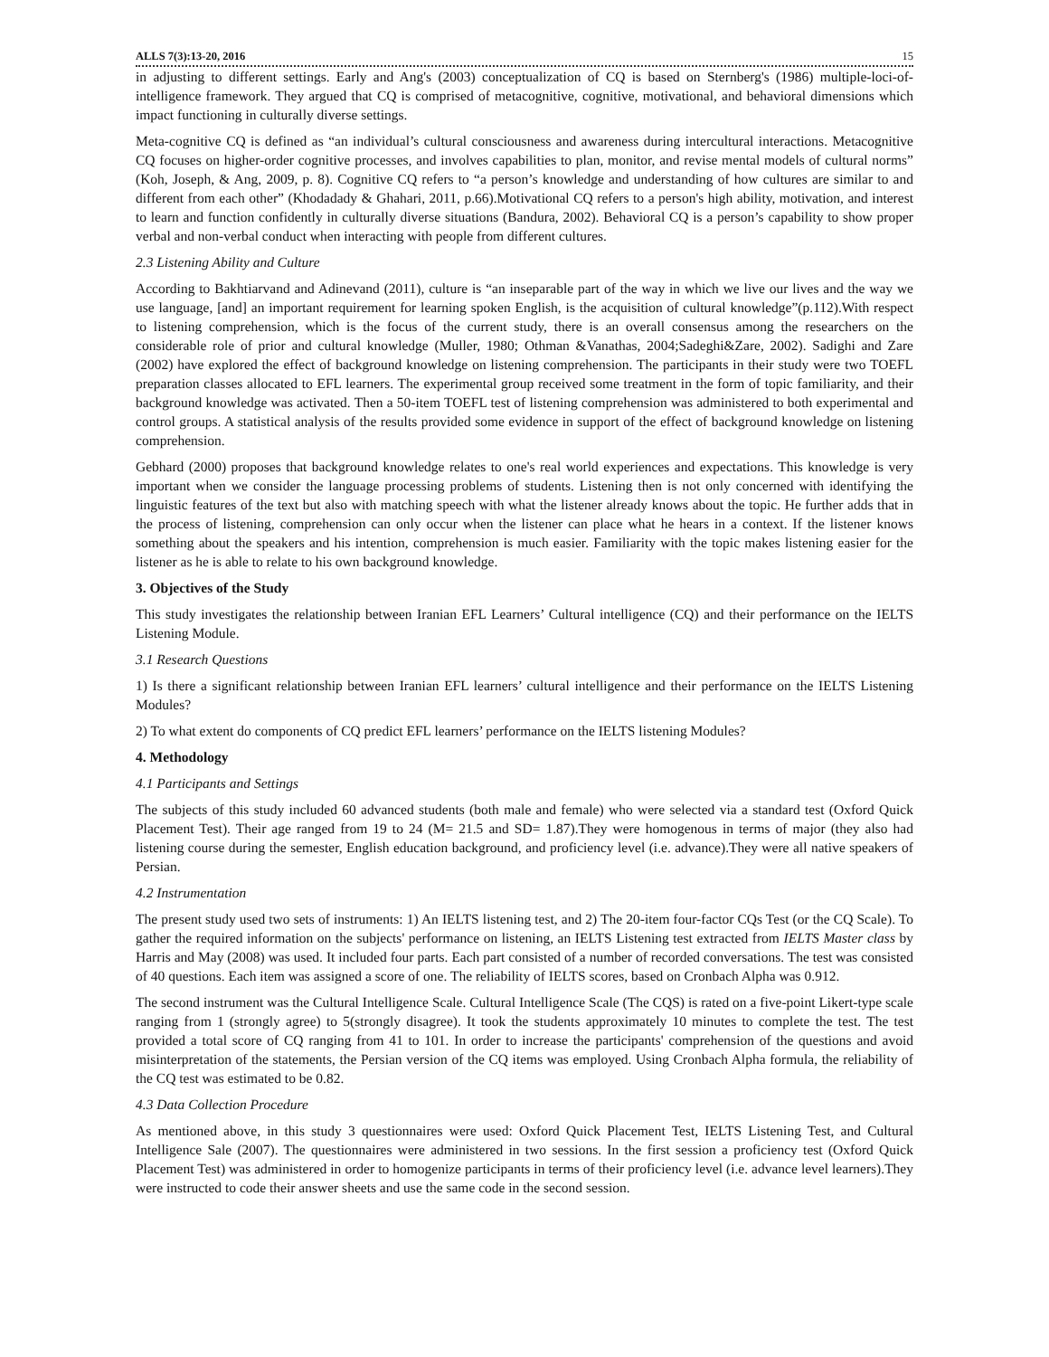ALLS 7(3):13-20, 2016 15
in adjusting to different settings. Early and Ang's (2003) conceptualization of CQ is based on Sternberg's (1986) multiple-loci-of-intelligence framework. They argued that CQ is comprised of metacognitive, cognitive, motivational, and behavioral dimensions which impact functioning in culturally diverse settings.
Meta-cognitive CQ is defined as “an individual’s cultural consciousness and awareness during intercultural interactions. Metacognitive CQ focuses on higher-order cognitive processes, and involves capabilities to plan, monitor, and revise mental models of cultural norms” (Koh, Joseph, & Ang, 2009, p. 8). Cognitive CQ refers to “a person’s knowledge and understanding of how cultures are similar to and different from each other” (Khodadady & Ghahari, 2011, p.66).Motivational CQ refers to a person's high ability, motivation, and interest to learn and function confidently in culturally diverse situations (Bandura, 2002). Behavioral CQ is a person’s capability to show proper verbal and non-verbal conduct when interacting with people from different cultures.
2.3 Listening Ability and Culture
According to Bakhtiarvand and Adinevand (2011), culture is “an inseparable part of the way in which we live our lives and the way we use language, [and] an important requirement for learning spoken English, is the acquisition of cultural knowledge”(p.112).With respect to listening comprehension, which is the focus of the current study, there is an overall consensus among the researchers on the considerable role of prior and cultural knowledge (Muller, 1980; Othman &Vanathas, 2004;Sadeghi&Zare, 2002). Sadighi and Zare (2002) have explored the effect of background knowledge on listening comprehension. The participants in their study were two TOEFL preparation classes allocated to EFL learners. The experimental group received some treatment in the form of topic familiarity, and their background knowledge was activated. Then a 50-item TOEFL test of listening comprehension was administered to both experimental and control groups. A statistical analysis of the results provided some evidence in support of the effect of background knowledge on listening comprehension.
Gebhard (2000) proposes that background knowledge relates to one's real world experiences and expectations. This knowledge is very important when we consider the language processing problems of students. Listening then is not only concerned with identifying the linguistic features of the text but also with matching speech with what the listener already knows about the topic. He further adds that in the process of listening, comprehension can only occur when the listener can place what he hears in a context. If the listener knows something about the speakers and his intention, comprehension is much easier. Familiarity with the topic makes listening easier for the listener as he is able to relate to his own background knowledge.
3. Objectives of the Study
This study investigates the relationship between Iranian EFL Learners’ Cultural intelligence (CQ) and their performance on the IELTS Listening Module.
3.1 Research Questions
1) Is there a significant relationship between Iranian EFL learners’ cultural intelligence and their performance on the IELTS Listening Modules?
2) To what extent do components of CQ predict EFL learners’ performance on the IELTS listening Modules?
4. Methodology
4.1 Participants and Settings
The subjects of this study included 60 advanced students (both male and female) who were selected via a standard test (Oxford Quick Placement Test). Their age ranged from 19 to 24 (M= 21.5 and SD= 1.87).They were homogenous in terms of major (they also had listening course during the semester, English education background, and proficiency level (i.e. advance).They were all native speakers of Persian.
4.2 Instrumentation
The present study used two sets of instruments: 1) An IELTS listening test, and 2) The 20-item four-factor CQs Test (or the CQ Scale). To gather the required information on the subjects' performance on listening, an IELTS Listening test extracted from IELTS Master class by Harris and May (2008) was used. It included four parts. Each part consisted of a number of recorded conversations. The test was consisted of 40 questions. Each item was assigned a score of one. The reliability of IELTS scores, based on Cronbach Alpha was 0.912.
The second instrument was the Cultural Intelligence Scale. Cultural Intelligence Scale (The CQS) is rated on a five-point Likert-type scale ranging from 1 (strongly agree) to 5(strongly disagree). It took the students approximately 10 minutes to complete the test. The test provided a total score of CQ ranging from 41 to 101. In order to increase the participants' comprehension of the questions and avoid misinterpretation of the statements, the Persian version of the CQ items was employed. Using Cronbach Alpha formula, the reliability of the CQ test was estimated to be 0.82.
4.3 Data Collection Procedure
As mentioned above, in this study 3 questionnaires were used: Oxford Quick Placement Test, IELTS Listening Test, and Cultural Intelligence Sale (2007). The questionnaires were administered in two sessions. In the first session a proficiency test (Oxford Quick Placement Test) was administered in order to homogenize participants in terms of their proficiency level (i.e. advance level learners).They were instructed to code their answer sheets and use the same code in the second session.